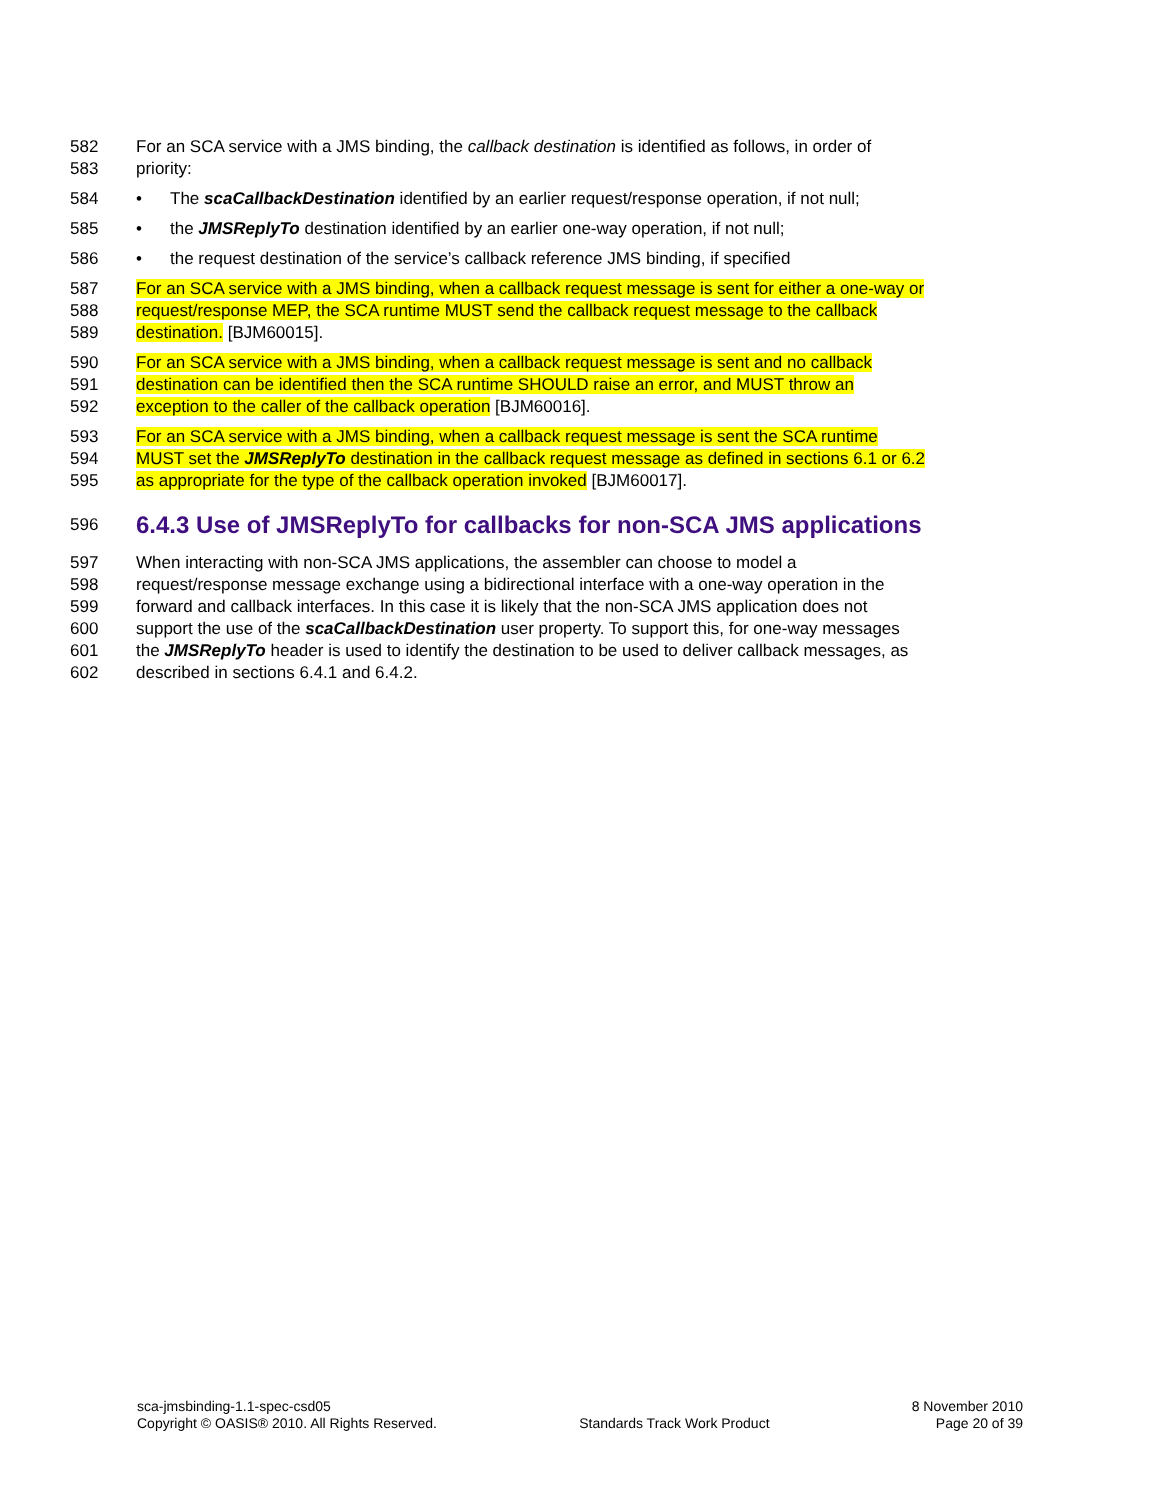582 For an SCA service with a JMS binding, the callback destination is identified as follows, in order of
583 priority:
584 • The scaCallbackDestination identified by an earlier request/response operation, if not null;
585 • the JMSReplyTo destination identified by an earlier one-way operation, if not null;
586 • the request destination of the service’s callback reference JMS binding, if specified
587 For an SCA service with a JMS binding, when a callback request message is sent for either a one-way or
588 request/response MEP, the SCA runtime MUST send the callback request message to the callback
589 destination. [BJM60015].
590 For an SCA service with a JMS binding, when a callback request message is sent and no callback
591 destination can be identified then the SCA runtime SHOULD raise an error, and MUST throw an
592 exception to the caller of the callback operation [BJM60016].
593 For an SCA service with a JMS binding, when a callback request message is sent the SCA runtime
594 MUST set the JMSReplyTo destination in the callback request message as defined in sections 6.1 or 6.2
595 as appropriate for the type of the callback operation invoked [BJM60017].
596
6.4.3 Use of JMSReplyTo for callbacks for non-SCA JMS applications
597 When interacting with non-SCA JMS applications, the assembler can choose to model a
598 request/response message exchange using a bidirectional interface with a one-way operation in the
599 forward and callback interfaces. In this case it is likely that the non-SCA JMS application does not
600 support the use of the scaCallbackDestination user property. To support this, for one-way messages
601 the JMSReplyTo header is used to identify the destination to be used to deliver callback messages, as
602 described in sections 6.4.1 and 6.4.2.
sca-jmsbinding-1.1-spec-csd05
Copyright © OASIS® 2010. All Rights Reserved.
Standards Track Work Product 8 November 2010
Page 20 of 39